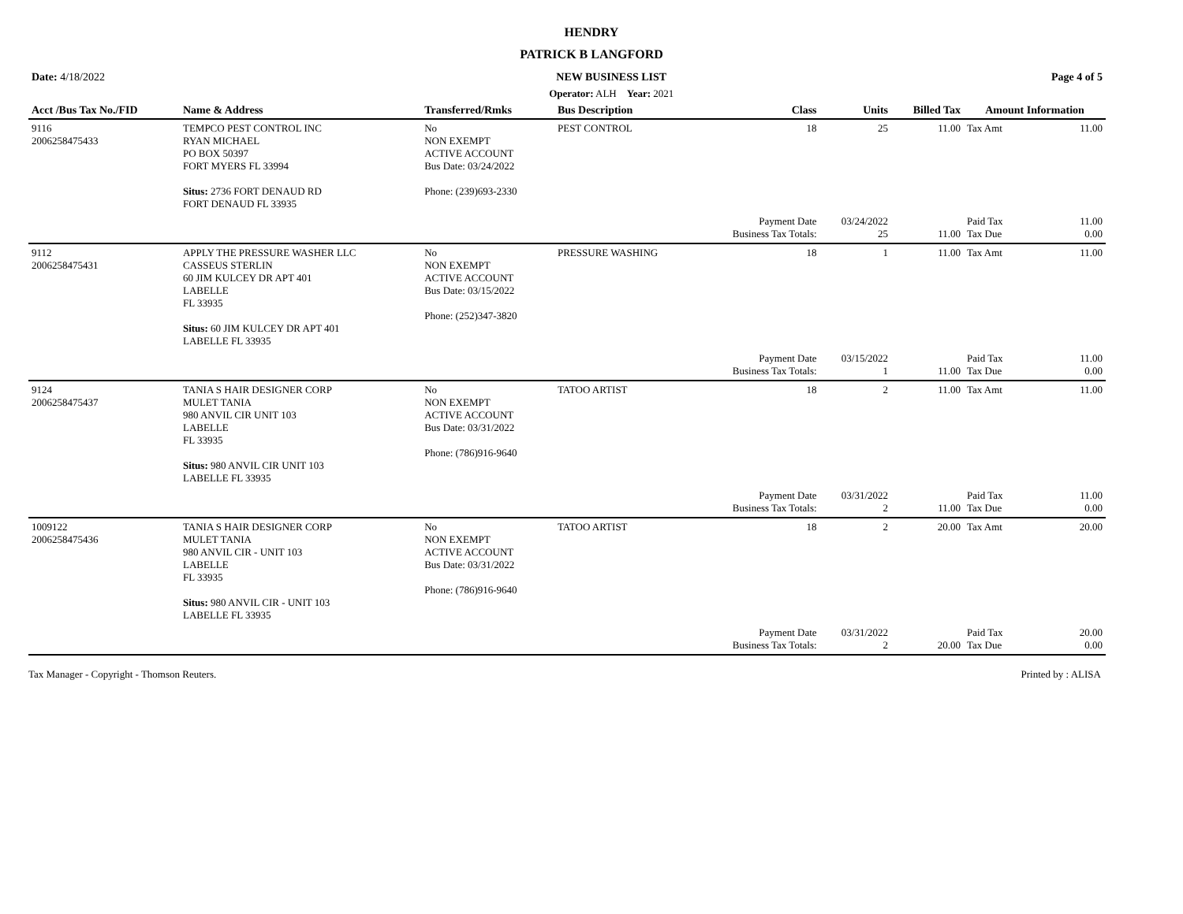HENDRY
PATRICK B LANGFORD
| Date: 4/18/2022 | NEW BUSINESS LIST | Page 4 of 5 |
| --- | --- | --- |
| | Operator: ALH Year: 2021 | |
| Acct /Bus Tax No./FID | Name & Address | Transferred/Rmks | Bus Description | Class | Units | Billed Tax | Amount Information | |
| --- | --- | --- | --- | --- | --- | --- | --- | --- |
| 9116 2006258475433 | TEMPCO PEST CONTROL INC RYAN MICHAEL PO BOX 50397 FORT MYERS FL 33994 Situs: 2736 FORT DENAUD RD FORT DENAUD FL 33935 | No NON EXEMPT ACTIVE ACCOUNT Bus Date: 03/24/2022 Phone: (239)693-2330 | PEST CONTROL | 18 | 25 | 11.00 | Tax Amt | 11.00 |
| | | | | Payment Date Business Tax Totals: | 03/24/2022 25 | 11.00 | Paid Tax Tax Due | 11.00 0.00 |
| 9112 2006258475431 | APPLY THE PRESSURE WASHER LLC CASSEUS STERLIN 60 JIM KULCEY DR APT 401 LABELLE FL 33935 Situs: 60 JIM KULCEY DR APT 401 LABELLE FL 33935 | No NON EXEMPT ACTIVE ACCOUNT Bus Date: 03/15/2022 Phone: (252)347-3820 | PRESSURE WASHING | 18 | 1 | 11.00 | Tax Amt | 11.00 |
| | | | | Payment Date Business Tax Totals: | 03/15/2022 1 | 11.00 | Paid Tax Tax Due | 11.00 0.00 |
| 9124 2006258475437 | TANIA S HAIR DESIGNER CORP MULET TANIA 980 ANVIL CIR UNIT 103 LABELLE FL 33935 Situs: 980 ANVIL CIR UNIT 103 LABELLE FL 33935 | No NON EXEMPT ACTIVE ACCOUNT Bus Date: 03/31/2022 Phone: (786)916-9640 | TATOO ARTIST | 18 | 2 | 11.00 | Tax Amt | 11.00 |
| | | | | Payment Date Business Tax Totals: | 03/31/2022 2 | 11.00 | Paid Tax Tax Due | 11.00 0.00 |
| 1009122 2006258475436 | TANIA S HAIR DESIGNER CORP MULET TANIA 980 ANVIL CIR - UNIT 103 LABELLE FL 33935 Situs: 980 ANVIL CIR - UNIT 103 LABELLE FL 33935 | No NON EXEMPT ACTIVE ACCOUNT Bus Date: 03/31/2022 Phone: (786)916-9640 | TATOO ARTIST | 18 | 2 | 20.00 | Tax Amt | 20.00 |
| | | | | Payment Date Business Tax Totals: | 03/31/2022 2 | 20.00 | Paid Tax Tax Due | 20.00 0.00 |
Tax Manager - Copyright - Thomson Reuters. Printed by : ALISA